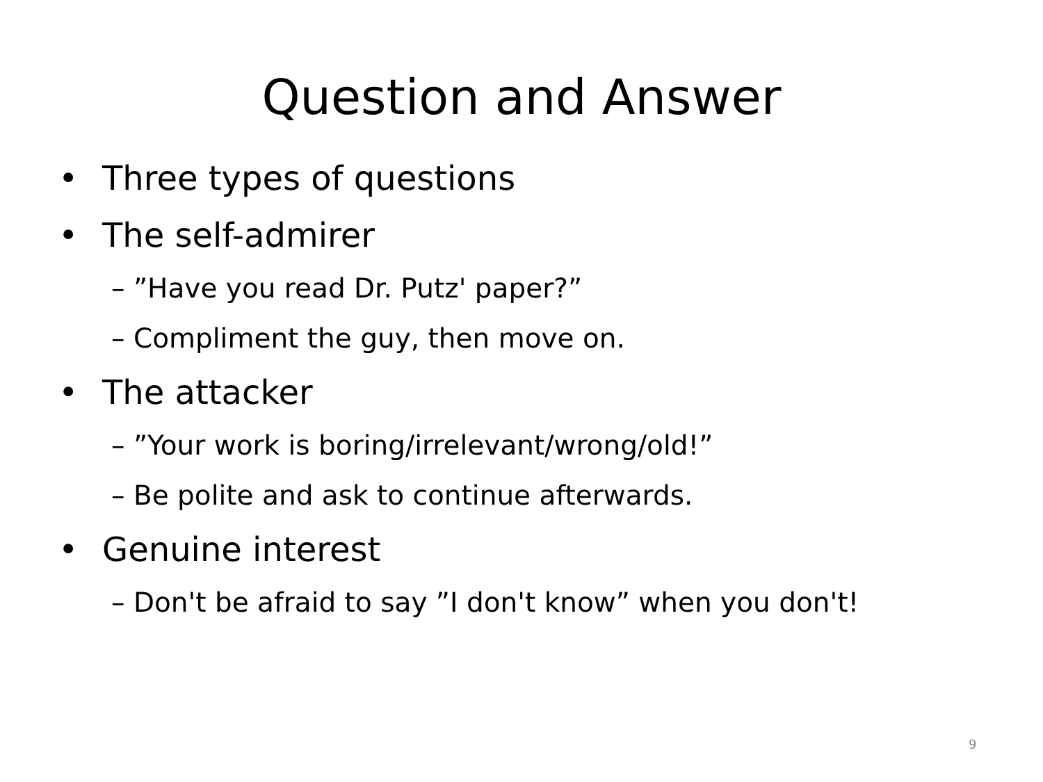Question and Answer
• Three types of questions
• The self-admirer
– ”Have you read Dr. Putz' paper?”
– Compliment the guy, then move on.
• The attacker
– ”Your work is boring/irrelevant/wrong/old!”
– Be polite and ask to continue afterwards.
• Genuine interest
– Don't be afraid to say ”I don't know” when you don't!
9